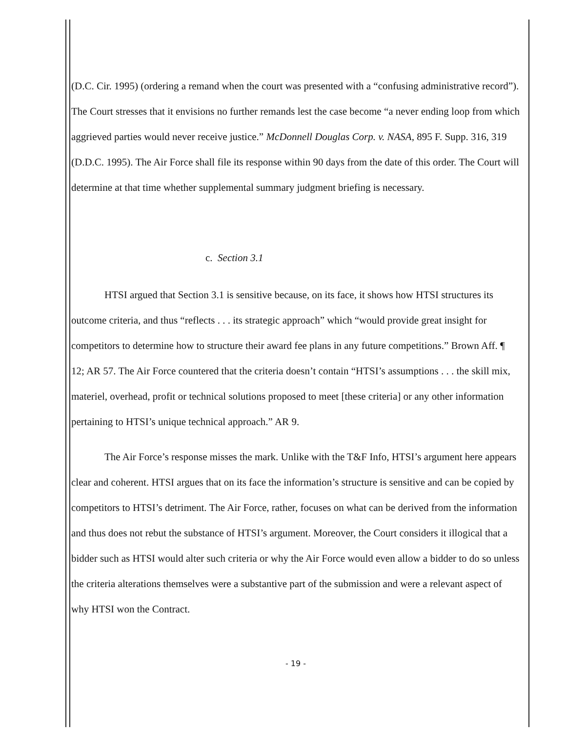(D.C. Cir. 1995) (ordering a remand when the court was presented with a “confusing administrative record”). The Court stresses that it envisions no further remands lest the case become “a never ending loop from which aggrieved parties would never receive justice.” McDonnell Douglas Corp. v. NASA, 895 F. Supp. 316, 319 (D.D.C. 1995). The Air Force shall file its response within 90 days from the date of this order. The Court will determine at that time whether supplemental summary judgment briefing is necessary.
c. Section 3.1
HTSI argued that Section 3.1 is sensitive because, on its face, it shows how HTSI structures its outcome criteria, and thus “reflects . . . its strategic approach” which “would provide great insight for competitors to determine how to structure their award fee plans in any future competitions.” Brown Aff. ¶ 12; AR 57. The Air Force countered that the criteria doesn’t contain “HTSI’s assumptions . . . the skill mix, materiel, overhead, profit or technical solutions proposed to meet [these criteria] or any other information pertaining to HTSI’s unique technical approach.” AR 9.
The Air Force’s response misses the mark. Unlike with the T&F Info, HTSI’s argument here appears clear and coherent. HTSI argues that on its face the information’s structure is sensitive and can be copied by competitors to HTSI’s detriment. The Air Force, rather, focuses on what can be derived from the information and thus does not rebut the substance of HTSI’s argument. Moreover, the Court considers it illogical that a bidder such as HTSI would alter such criteria or why the Air Force would even allow a bidder to do so unless the criteria alterations themselves were a substantive part of the submission and were a relevant aspect of why HTSI won the Contract.
- 19 -